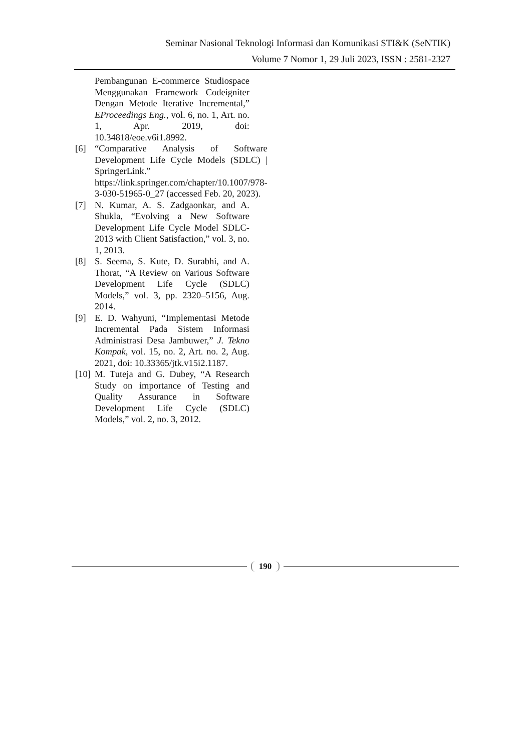Seminar Nasional Teknologi Informasi dan Komunikasi STI&K (SeNTIK)
Volume 7 Nomor 1, 29 Juli 2023, ISSN : 2581-2327
Pembangunan E-commerce Studiospace Menggunakan Framework Codeigniter Dengan Metode Iterative Incremental,” EProceedings Eng., vol. 6, no. 1, Art. no. 1, Apr. 2019, doi: 10.34818/eoe.v6i1.8992.
[6] “Comparative Analysis of Software Development Life Cycle Models (SDLC) | SpringerLink.” https://link.springer.com/chapter/10.1007/978-3-030-51965-0_27 (accessed Feb. 20, 2023).
[7] N. Kumar, A. S. Zadgaonkar, and A. Shukla, “Evolving a New Software Development Life Cycle Model SDLC-2013 with Client Satisfaction,” vol. 3, no. 1, 2013.
[8] S. Seema, S. Kute, D. Surabhi, and A. Thorat, “A Review on Various Software Development Life Cycle (SDLC) Models,” vol. 3, pp. 2320–5156, Aug. 2014.
[9] E. D. Wahyuni, “Implementasi Metode Incremental Pada Sistem Informasi Administrasi Desa Jambuwer,” J. Tekno Kompak, vol. 15, no. 2, Art. no. 2, Aug. 2021, doi: 10.33365/jtk.v15i2.1187.
[10] M. Tuteja and G. Dubey, “A Research Study on importance of Testing and Quality Assurance in Software Development Life Cycle (SDLC) Models,” vol. 2, no. 3, 2012.
190